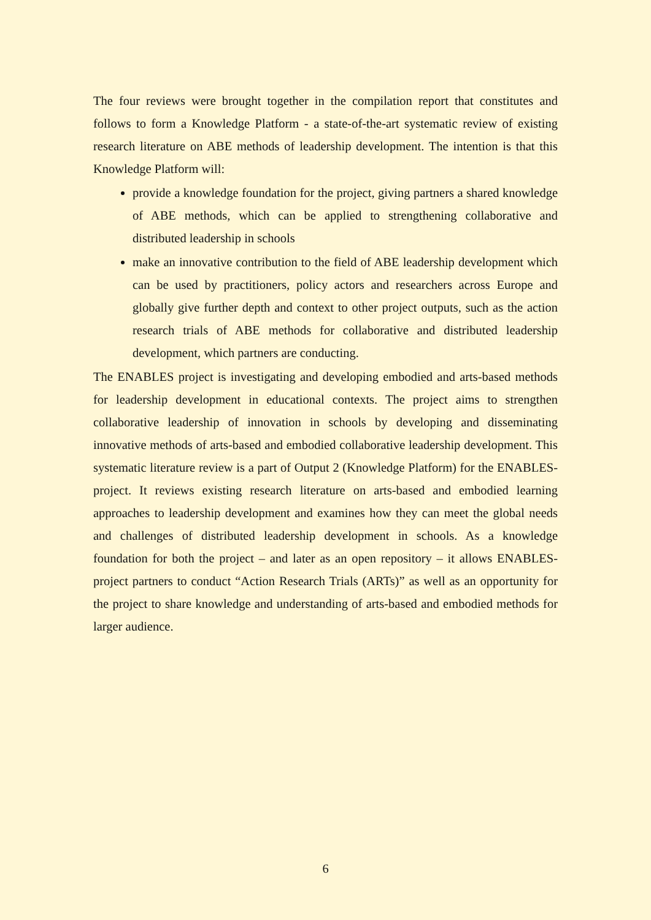The four reviews were brought together in the compilation report that constitutes and follows to form a Knowledge Platform - a state-of-the-art systematic review of existing research literature on ABE methods of leadership development. The intention is that this Knowledge Platform will:
provide a knowledge foundation for the project, giving partners a shared knowledge of ABE methods, which can be applied to strengthening collaborative and distributed leadership in schools
make an innovative contribution to the field of ABE leadership development which can be used by practitioners, policy actors and researchers across Europe and globally give further depth and context to other project outputs, such as the action research trials of ABE methods for collaborative and distributed leadership development, which partners are conducting.
The ENABLES project is investigating and developing embodied and arts-based methods for leadership development in educational contexts. The project aims to strengthen collaborative leadership of innovation in schools by developing and disseminating innovative methods of arts-based and embodied collaborative leadership development. This systematic literature review is a part of Output 2 (Knowledge Platform) for the ENABLES-project. It reviews existing research literature on arts-based and embodied learning approaches to leadership development and examines how they can meet the global needs and challenges of distributed leadership development in schools. As a knowledge foundation for both the project – and later as an open repository – it allows ENABLES-project partners to conduct “Action Research Trials (ARTs)” as well as an opportunity for the project to share knowledge and understanding of arts-based and embodied methods for larger audience.
6